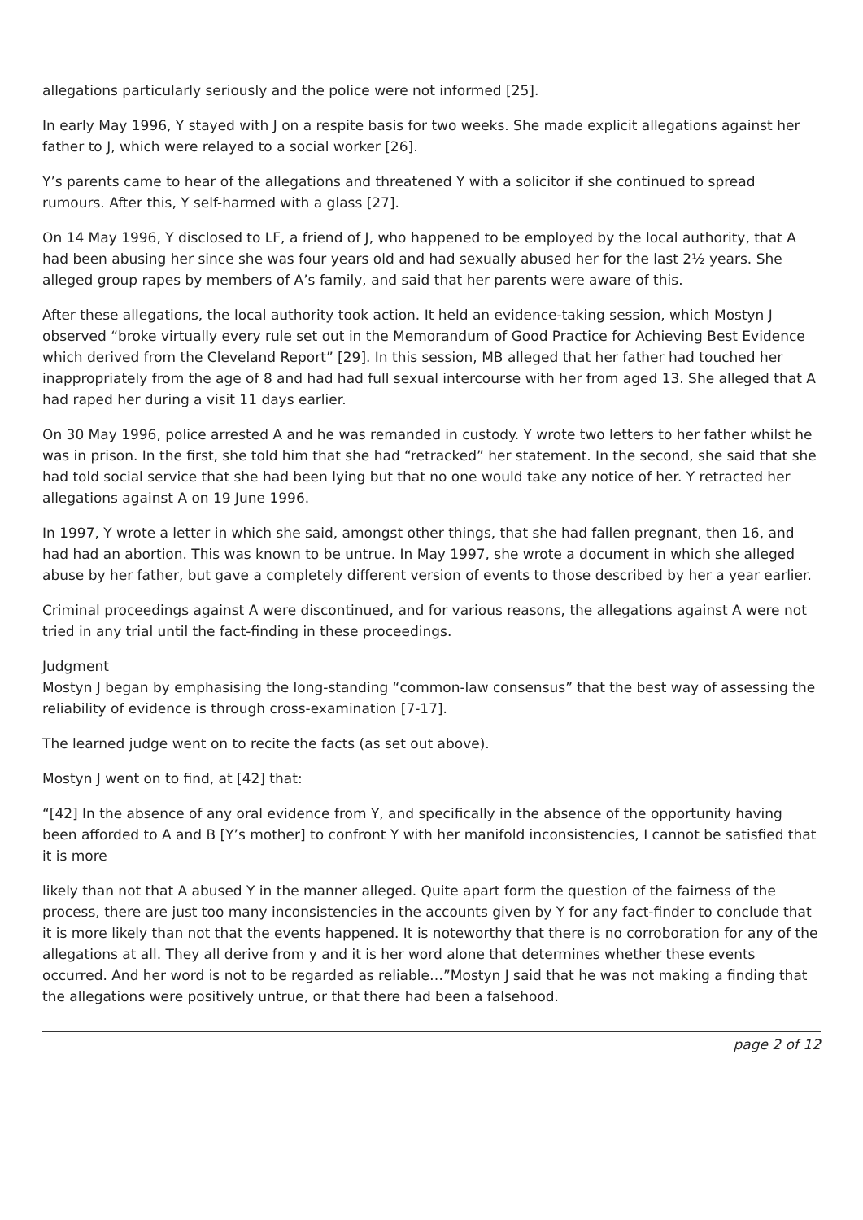allegations particularly seriously and the police were not informed [25].
In early May 1996, Y stayed with J on a respite basis for two weeks. She made explicit allegations against her father to J, which were relayed to a social worker [26].
Y’s parents came to hear of the allegations and threatened Y with a solicitor if she continued to spread rumours. After this, Y self-harmed with a glass [27].
On 14 May 1996, Y disclosed to LF, a friend of J, who happened to be employed by the local authority, that A had been abusing her since she was four years old and had sexually abused her for the last 2½ years. She alleged group rapes by members of A’s family, and said that her parents were aware of this.
After these allegations, the local authority took action. It held an evidence-taking session, which Mostyn J observed “broke virtually every rule set out in the Memorandum of Good Practice for Achieving Best Evidence which derived from the Cleveland Report” [29]. In this session, MB alleged that her father had touched her inappropriately from the age of 8 and had had full sexual intercourse with her from aged 13. She alleged that A had raped her during a visit 11 days earlier.
On 30 May 1996, police arrested A and he was remanded in custody. Y wrote two letters to her father whilst he was in prison. In the first, she told him that she had “retracked” her statement. In the second, she said that she had told social service that she had been lying but that no one would take any notice of her. Y retracted her allegations against A on 19 June 1996.
In 1997, Y wrote a letter in which she said, amongst other things, that she had fallen pregnant, then 16, and had had an abortion. This was known to be untrue. In May 1997, she wrote a document in which she alleged abuse by her father, but gave a completely different version of events to those described by her a year earlier.
Criminal proceedings against A were discontinued, and for various reasons, the allegations against A were not tried in any trial until the fact-finding in these proceedings.
Judgment
Mostyn J began by emphasising the long-standing “common-law consensus” that the best way of assessing the reliability of evidence is through cross-examination [7-17].
The learned judge went on to recite the facts (as set out above).
Mostyn J went on to find, at [42] that:
“[42] In the absence of any oral evidence from Y, and specifically in the absence of the opportunity having been afforded to A and B [Y’s mother] to confront Y with her manifold inconsistencies, I cannot be satisfied that it is more
likely than not that A abused Y in the manner alleged. Quite apart form the question of the fairness of the process, there are just too many inconsistencies in the accounts given by Y for any fact-finder to conclude that it is more likely than not that the events happened. It is noteworthy that there is no corroboration for any of the allegations at all. They all derive from y and it is her word alone that determines whether these events occurred. And her word is not to be regarded as reliable…”Mostyn J said that he was not making a finding that the allegations were positively untrue, or that there had been a falsehood.
page 2 of 12